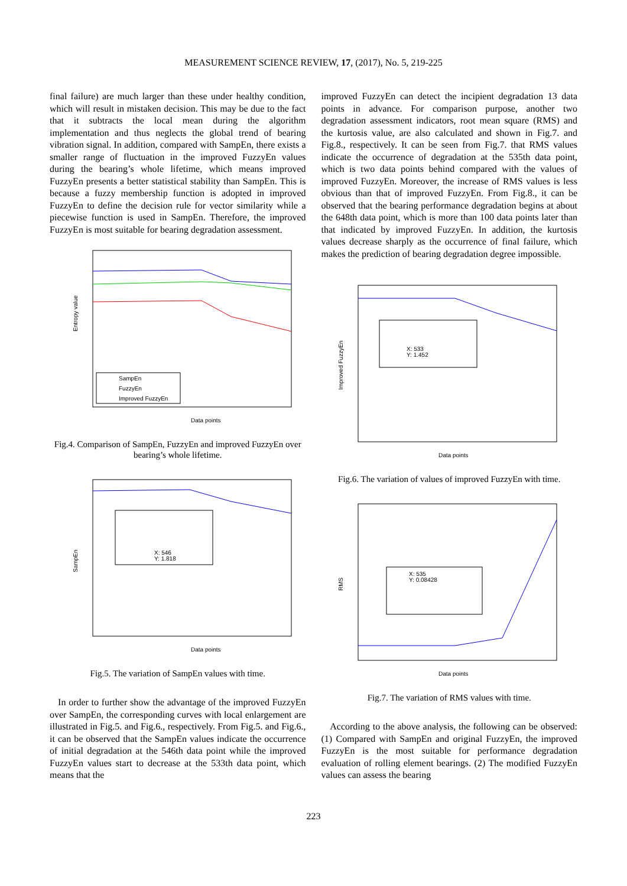MEASUREMENT SCIENCE REVIEW, 17, (2017), No. 5, 219-225
final failure) are much larger than these under healthy condition, which will result in mistaken decision. This may be due to the fact that it subtracts the local mean during the algorithm implementation and thus neglects the global trend of bearing vibration signal. In addition, compared with SampEn, there exists a smaller range of fluctuation in the improved FuzzyEn values during the bearing’s whole lifetime, which means improved FuzzyEn presents a better statistical stability than SampEn. This is because a fuzzy membership function is adopted in improved FuzzyEn to define the decision rule for vector similarity while a piecewise function is used in SampEn. Therefore, the improved FuzzyEn is most suitable for bearing degradation assessment.
SampEn
FuzzyEn
Improved FuzzyEn
Entropy value
Data points
Fig.4. Comparison of SampEn, FuzzyEn and improved FuzzyEn over bearing’s whole lifetime.
X: 546
Y: 1.818
SampEn
Data points
Fig.5. The variation of SampEn values with time.
In order to further show the advantage of the improved FuzzyEn over SampEn, the corresponding curves with local enlargement are illustrated in Fig.5. and Fig.6., respectively. From Fig.5. and Fig.6., it can be observed that the SampEn values indicate the occurrence of initial degradation at the 546th data point while the improved FuzzyEn values start to decrease at the 533th data point, which means that the
improved FuzzyEn can detect the incipient degradation 13 data points in advance. For comparison purpose, another two degradation assessment indicators, root mean square (RMS) and the kurtosis value, are also calculated and shown in Fig.7. and Fig.8., respectively. It can be seen from Fig.7. that RMS values indicate the occurrence of degradation at the 535th data point, which is two data points behind compared with the values of improved FuzzyEn. Moreover, the increase of RMS values is less obvious than that of improved FuzzyEn. From Fig.8., it can be observed that the bearing performance degradation begins at about the 648th data point, which is more than 100 data points later than that indicated by improved FuzzyEn. In addition, the kurtosis values decrease sharply as the occurrence of final failure, which makes the prediction of bearing degradation degree impossible.
X: 533
Y: 1.452
Improved FuzzyEn
Data points
Fig.6. The variation of values of improved FuzzyEn with time.
X: 535
Y: 0.08428
RMS
Data points
Fig.7. The variation of RMS values with time.
According to the above analysis, the following can be observed: (1) Compared with SampEn and original FuzzyEn, the improved FuzzyEn is the most suitable for performance degradation evaluation of rolling element bearings. (2) The modified FuzzyEn values can assess the bearing
223